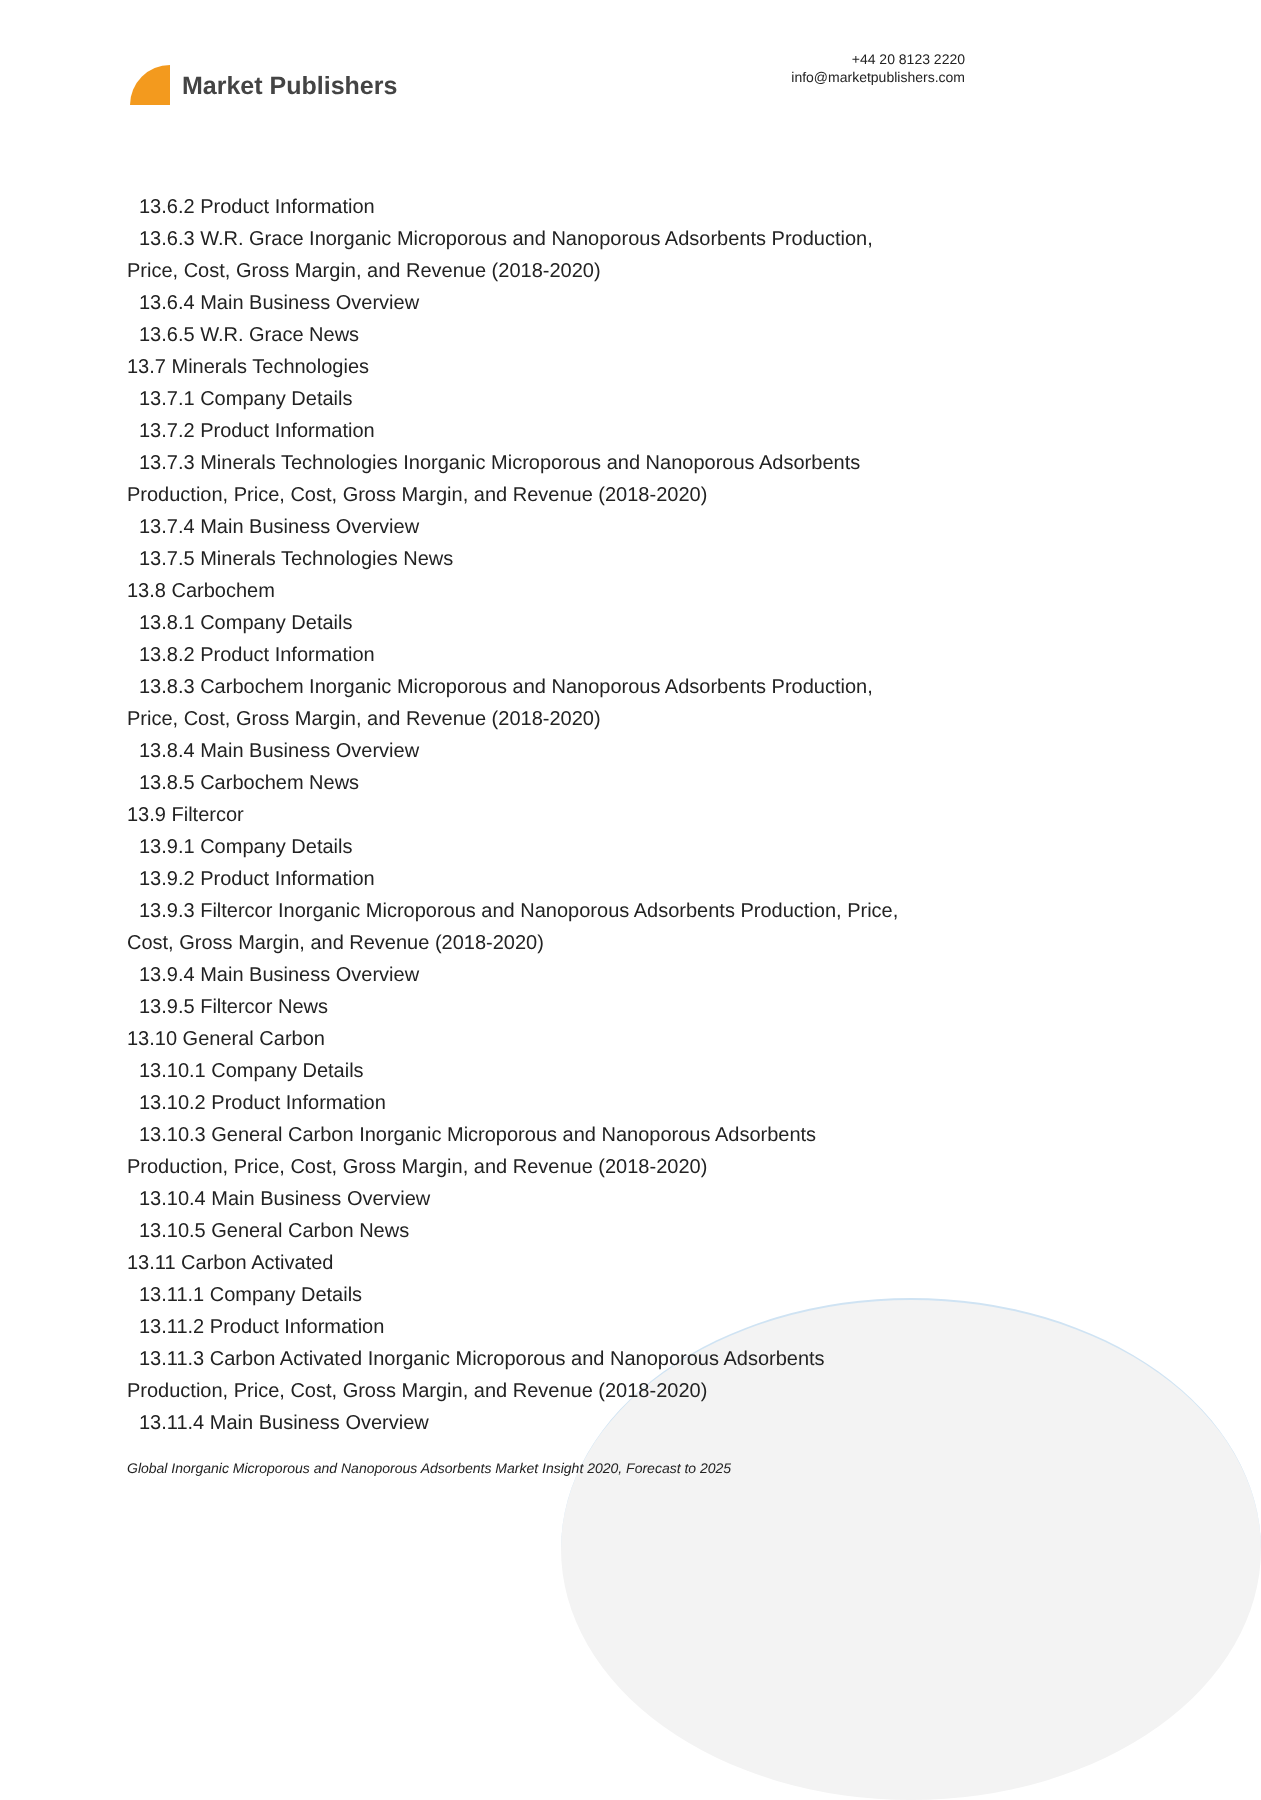Market Publishers
+44 20 8123 2220
info@marketpublishers.com
13.6.2 Product Information
13.6.3 W.R. Grace Inorganic Microporous and Nanoporous Adsorbents Production,
Price, Cost, Gross Margin, and Revenue (2018-2020)
13.6.4 Main Business Overview
13.6.5 W.R. Grace News
13.7 Minerals Technologies
13.7.1 Company Details
13.7.2 Product Information
13.7.3 Minerals Technologies Inorganic Microporous and Nanoporous Adsorbents
Production, Price, Cost, Gross Margin, and Revenue (2018-2020)
13.7.4 Main Business Overview
13.7.5 Minerals Technologies News
13.8 Carbochem
13.8.1 Company Details
13.8.2 Product Information
13.8.3 Carbochem Inorganic Microporous and Nanoporous Adsorbents Production,
Price, Cost, Gross Margin, and Revenue (2018-2020)
13.8.4 Main Business Overview
13.8.5 Carbochem News
13.9 Filtercor
13.9.1 Company Details
13.9.2 Product Information
13.9.3 Filtercor Inorganic Microporous and Nanoporous Adsorbents Production, Price,
Cost, Gross Margin, and Revenue (2018-2020)
13.9.4 Main Business Overview
13.9.5 Filtercor News
13.10 General Carbon
13.10.1 Company Details
13.10.2 Product Information
13.10.3 General Carbon Inorganic Microporous and Nanoporous Adsorbents
Production, Price, Cost, Gross Margin, and Revenue (2018-2020)
13.10.4 Main Business Overview
13.10.5 General Carbon News
13.11 Carbon Activated
13.11.1 Company Details
13.11.2 Product Information
13.11.3 Carbon Activated Inorganic Microporous and Nanoporous Adsorbents
Production, Price, Cost, Gross Margin, and Revenue (2018-2020)
13.11.4 Main Business Overview
Global Inorganic Microporous and Nanoporous Adsorbents Market Insight 2020, Forecast to 2025